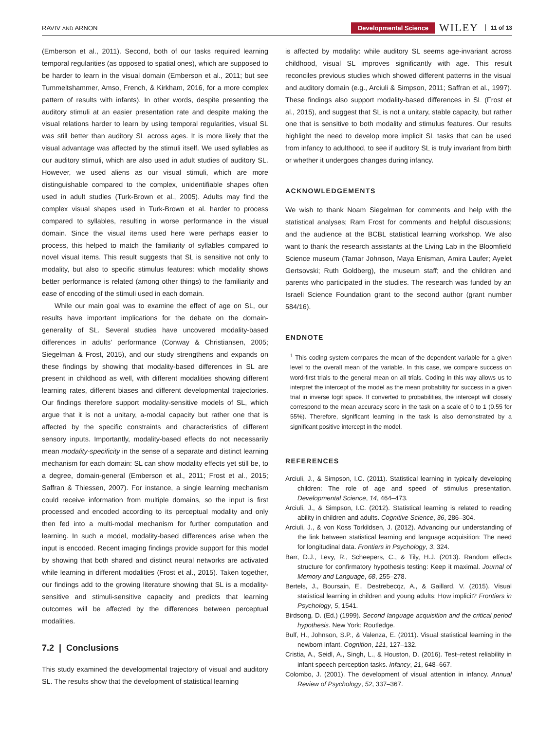RAVIV AND ARNON Developmental Science WILEY 11 of 13
(Emberson et al., 2011). Second, both of our tasks required learning temporal regularities (as opposed to spatial ones), which are supposed to be harder to learn in the visual domain (Emberson et al., 2011; but see Tummeltshammer, Amso, French, & Kirkham, 2016, for a more complex pattern of results with infants). In other words, despite presenting the auditory stimuli at an easier presentation rate and despite making the visual relations harder to learn by using temporal regularities, visual SL was still better than auditory SL across ages. It is more likely that the visual advantage was affected by the stimuli itself. We used syllables as our auditory stimuli, which are also used in adult studies of auditory SL. However, we used aliens as our visual stimuli, which are more distinguishable compared to the complex, unidentifiable shapes often used in adult studies (Turk-Brown et al., 2005). Adults may find the complex visual shapes used in Turk-Brown et al. harder to process compared to syllables, resulting in worse performance in the visual domain. Since the visual items used here were perhaps easier to process, this helped to match the familiarity of syllables compared to novel visual items. This result suggests that SL is sensitive not only to modality, but also to specific stimulus features: which modality shows better performance is related (among other things) to the familiarity and ease of encoding of the stimuli used in each domain.
While our main goal was to examine the effect of age on SL, our results have important implications for the debate on the domain-generality of SL. Several studies have uncovered modality-based differences in adults' performance (Conway & Christiansen, 2005; Siegelman & Frost, 2015), and our study strengthens and expands on these findings by showing that modality-based differences in SL are present in childhood as well, with different modalities showing different learning rates, different biases and different developmental trajectories. Our findings therefore support modality-sensitive models of SL, which argue that it is not a unitary, a-modal capacity but rather one that is affected by the specific constraints and characteristics of different sensory inputs. Importantly, modality-based effects do not necessarily mean modality-specificity in the sense of a separate and distinct learning mechanism for each domain: SL can show modality effects yet still be, to a degree, domain-general (Emberson et al., 2011; Frost et al., 2015; Saffran & Thiessen, 2007). For instance, a single learning mechanism could receive information from multiple domains, so the input is first processed and encoded according to its perceptual modality and only then fed into a multi-modal mechanism for further computation and learning. In such a model, modality-based differences arise when the input is encoded. Recent imaging findings provide support for this model by showing that both shared and distinct neural networks are activated while learning in different modalities (Frost et al., 2015). Taken together, our findings add to the growing literature showing that SL is a modality-sensitive and stimuli-sensitive capacity and predicts that learning outcomes will be affected by the differences between perceptual modalities.
7.2 | Conclusions
This study examined the developmental trajectory of visual and auditory SL. The results show that the development of statistical learning
is affected by modality: while auditory SL seems age-invariant across childhood, visual SL improves significantly with age. This result reconciles previous studies which showed different patterns in the visual and auditory domain (e.g., Arciuli & Simpson, 2011; Saffran et al., 1997). These findings also support modality-based differences in SL (Frost et al., 2015), and suggest that SL is not a unitary, stable capacity, but rather one that is sensitive to both modality and stimulus features. Our results highlight the need to develop more implicit SL tasks that can be used from infancy to adulthood, to see if auditory SL is truly invariant from birth or whether it undergoes changes during infancy.
ACKNOWLEDGEMENTS
We wish to thank Noam Siegelman for comments and help with the statistical analyses; Ram Frost for comments and helpful discussions; and the audience at the BCBL statistical learning workshop. We also want to thank the research assistants at the Living Lab in the Bloomfield Science museum (Tamar Johnson, Maya Enisman, Amira Laufer; Ayelet Gertsovski; Ruth Goldberg), the museum staff; and the children and parents who participated in the studies. The research was funded by an Israeli Science Foundation grant to the second author (grant number 584/16).
ENDNOTE
<sup>1</sup> This coding system compares the mean of the dependent variable for a given level to the overall mean of the variable. In this case, we compare success on word-first trials to the general mean on all trials. Coding in this way allows us to interpret the intercept of the model as the mean probability for success in a given trial in inverse logit space. If converted to probabilities, the intercept will closely correspond to the mean accuracy score in the task on a scale of 0 to 1 (0.55 for 55%). Therefore, significant learning in the task is also demonstrated by a significant positive intercept in the model.
REFERENCES
Arciuli, J., & Simpson, I.C. (2011). Statistical learning in typically developing children: The role of age and speed of stimulus presentation. Developmental Science, 14, 464–473.
Arciuli, J., & Simpson, I.C. (2012). Statistical learning is related to reading ability in children and adults. Cognitive Science, 36, 286–304.
Arciuli, J., & von Koss Torkildsen, J. (2012). Advancing our understanding of the link between statistical learning and language acquisition: The need for longitudinal data. Frontiers in Psychology, 3, 324.
Barr, D.J., Levy, R., Scheepers, C., & Tily, H.J. (2013). Random effects structure for confirmatory hypothesis testing: Keep it maximal. Journal of Memory and Language, 68, 255–278.
Bertels, J., Boursain, E., Destrebecqz, A., & Gaillard, V. (2015). Visual statistical learning in children and young adults: How implicit? Frontiers in Psychology, 5, 1541.
Birdsong, D. (Ed.) (1999). Second language acquisition and the critical period hypothesis. New York: Routledge.
Bulf, H., Johnson, S.P., & Valenza, E. (2011). Visual statistical learning in the newborn infant. Cognition, 121, 127–132.
Cristia, A., Seidl, A., Singh, L., & Houston, D. (2016). Test–retest reliability in infant speech perception tasks. Infancy, 21, 648–667.
Colombo, J. (2001). The development of visual attention in infancy. Annual Review of Psychology, 52, 337–367.